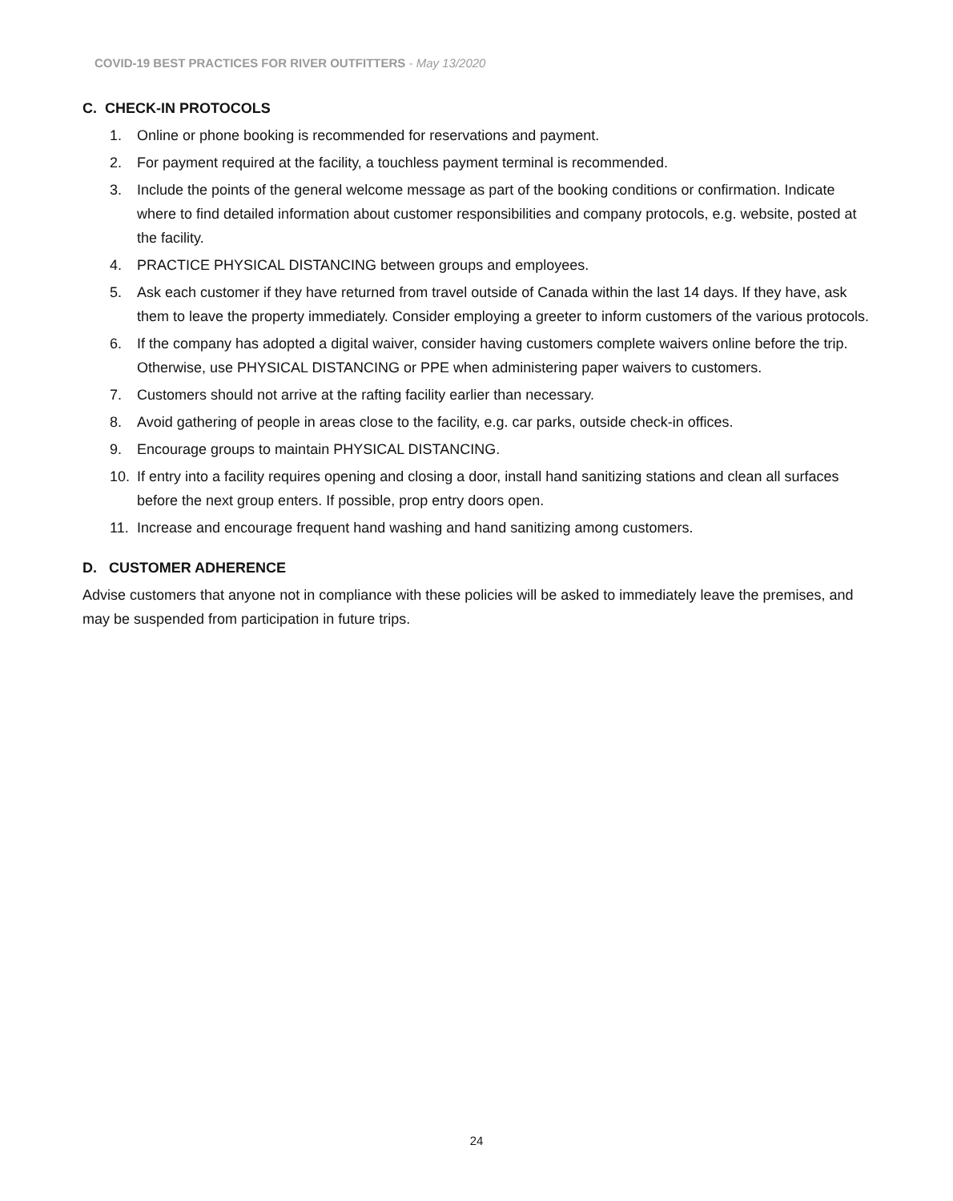COVID-19 BEST PRACTICES FOR RIVER OUTFITTERS - May 13/2020
C. CHECK-IN PROTOCOLS
1. Online or phone booking is recommended for reservations and payment.
2. For payment required at the facility, a touchless payment terminal is recommended.
3. Include the points of the general welcome message as part of the booking conditions or confirmation. Indicate where to find detailed information about customer responsibilities and company protocols, e.g. website, posted at the facility.
4. PRACTICE PHYSICAL DISTANCING between groups and employees.
5. Ask each customer if they have returned from travel outside of Canada within the last 14 days. If they have, ask them to leave the property immediately. Consider employing a greeter to inform customers of the various protocols.
6. If the company has adopted a digital waiver, consider having customers complete waivers online before the trip. Otherwise, use PHYSICAL DISTANCING or PPE when administering paper waivers to customers.
7. Customers should not arrive at the rafting facility earlier than necessary.
8. Avoid gathering of people in areas close to the facility, e.g. car parks, outside check-in offices.
9. Encourage groups to maintain PHYSICAL DISTANCING.
10. If entry into a facility requires opening and closing a door, install hand sanitizing stations and clean all surfaces before the next group enters. If possible, prop entry doors open.
11. Increase and encourage frequent hand washing and hand sanitizing among customers.
D. CUSTOMER ADHERENCE
Advise customers that anyone not in compliance with these policies will be asked to immediately leave the premises, and may be suspended from participation in future trips.
24